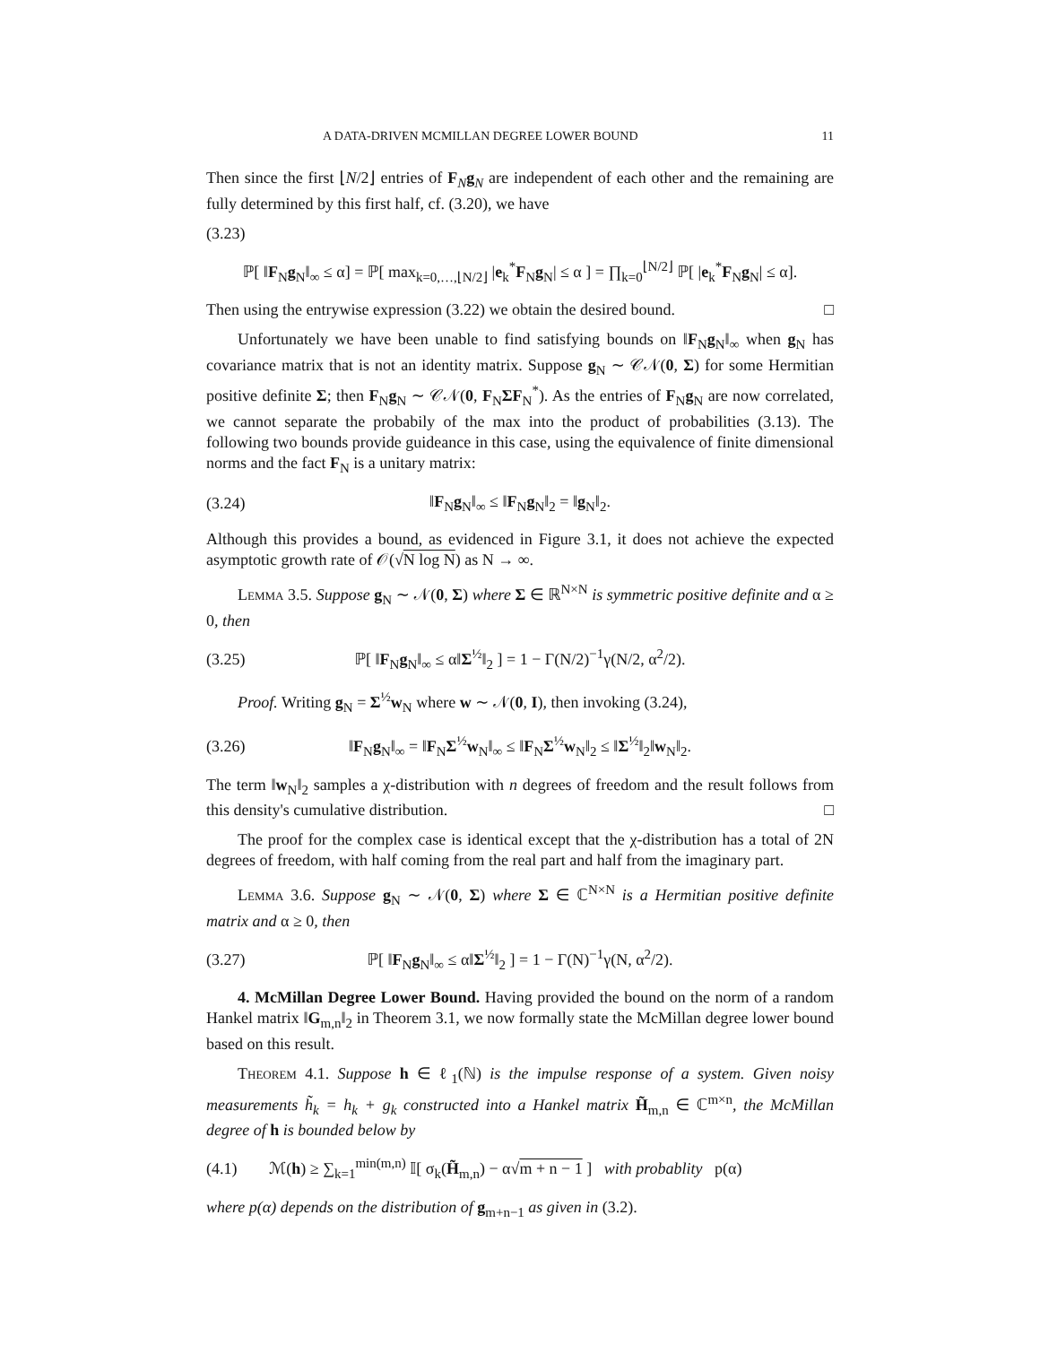A DATA-DRIVEN MCMILLAN DEGREE LOWER BOUND 11
Then since the first ⌊N/2⌋ entries of F<sub>N</sub>g<sub>N</sub> are independent of each other and the remaining are fully determined by this first half, cf. (3.20), we have
(3.23)
ℙ[ ‖F<sub>N</sub>g<sub>N</sub>‖<sub>∞</sub> ≤ α] = ℙ[ max<sub>k=0,…,⌊N/2⌋</sub> |e<sub>k</sub><sup>*</sup>F<sub>N</sub>g<sub>N</sub>| ≤ α ] = ∏<sub>k=0</sub><sup>⌊N/2⌋</sup> ℙ[ |e<sub>k</sub><sup>*</sup>F<sub>N</sub>g<sub>N</sub>| ≤ α].
Then using the entrywise expression (3.22) we obtain the desired bound. □
Unfortunately we have been unable to find satisfying bounds on ‖F<sub>N</sub>g<sub>N</sub>‖<sub>∞</sub> when g<sub>N</sub> has covariance matrix that is not an identity matrix. Suppose g<sub>N</sub> ∼ 𝒞𝒩(0, Σ) for some Hermitian positive definite Σ; then F<sub>N</sub>g<sub>N</sub> ∼ 𝒞𝒩(0, F<sub>N</sub>ΣF<sub>N</sub><sup>*</sup>). As the entries of F<sub>N</sub>g<sub>N</sub> are now correlated, we cannot separate the probabily of the max into the product of probabilities (3.13). The following two bounds provide guideance in this case, using the equivalence of finite dimensional norms and the fact F<sub>N</sub> is a unitary matrix:
(3.24) ‖F<sub>N</sub>g<sub>N</sub>‖<sub>∞</sub> ≤ ‖F<sub>N</sub>g<sub>N</sub>‖<sub>2</sub> = ‖g<sub>N</sub>‖<sub>2</sub>.
Although this provides a bound, as evidenced in Figure 3.1, it does not achieve the expected asymptotic growth rate of 𝒪(√N log N) as N → ∞.
Lemma 3.5. Suppose g<sub>N</sub> ∼ 𝒩(0, Σ) where Σ ∈ ℝ<sup>N×N</sup> is symmetric positive definite and α ≥ 0, then
(3.25)
ℙ[ ‖F<sub>N</sub>g<sub>N</sub>‖<sub>∞</sub> ≤ α‖Σ<sup>½</sup>‖<sub>2</sub> ] = 1 − Γ(N/2)<sup>−1</sup>γ(N/2, α<sup>2</sup>/2).
Proof. Writing g<sub>N</sub> = Σ<sup>½</sup>w<sub>N</sub> where w ∼ 𝒩(0, I), then invoking (3.24),
(3.26)
‖F<sub>N</sub>g<sub>N</sub>‖<sub>∞</sub> = ‖F<sub>N</sub>Σ<sup>½</sup>w<sub>N</sub>‖<sub>∞</sub> ≤ ‖F<sub>N</sub>Σ<sup>½</sup>w<sub>N</sub>‖<sub>2</sub> ≤ ‖Σ<sup>½</sup>‖<sub>2</sub>‖w<sub>N</sub>‖<sub>2</sub>.
The term ‖w<sub>N</sub>‖<sub>2</sub> samples a χ-distribution with n degrees of freedom and the result follows from this density's cumulative distribution. □
The proof for the complex case is identical except that the χ-distribution has a total of 2N degrees of freedom, with half coming from the real part and half from the imaginary part.
Lemma 3.6. Suppose g<sub>N</sub> ∼ 𝒩(0, Σ) where Σ ∈ ℂ<sup>N×N</sup> is a Hermitian positive definite matrix and α ≥ 0, then
(3.27)
ℙ[ ‖F<sub>N</sub>g<sub>N</sub>‖<sub>∞</sub> ≤ α‖Σ<sup>½</sup>‖<sub>2</sub> ] = 1 − Γ(N)<sup>−1</sup>γ(N, α<sup>2</sup>/2).
4. McMillan Degree Lower Bound. Having provided the bound on the norm of a random Hankel matrix ‖G<sub>m,n</sub>‖<sub>2</sub> in Theorem 3.1, we now formally state the McMillan degree lower bound based on this result.
Theorem 4.1. Suppose h ∈ ℓ<sub>1</sub>(ℕ) is the impulse response of a system. Given noisy measurements h̃<sub>k</sub> = h<sub>k</sub> + g<sub>k</sub> constructed into a Hankel matrix H̃<sub>m,n</sub> ∈ ℂ<sup>m×n</sup>, the McMillan degree of h is bounded below by
(4.1)
ℳ(h) ≥ ∑<sub>k=1</sub><sup>min(m,n)</sup> 𝕀[ σ<sub>k</sub>(H̃<sub>m,n</sub>) − α√m + n − 1 ] with probablity p(α)
where p(α) depends on the distribution of g<sub>m+n−1</sub> as given in (3.2).